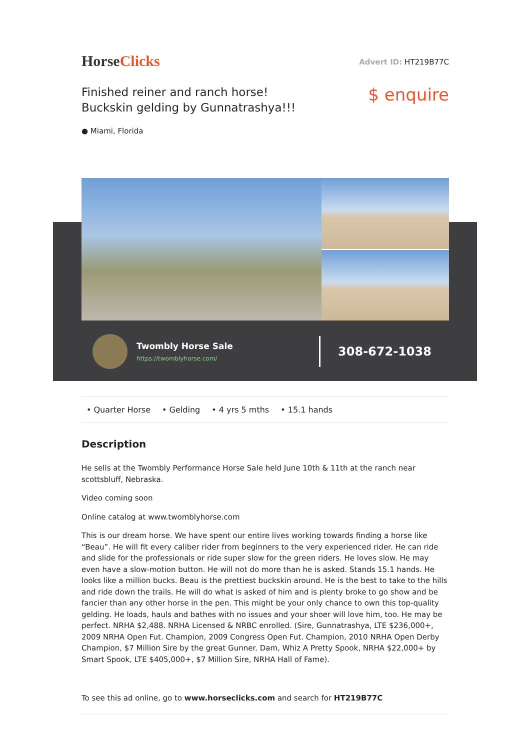HorseClicks
Advert ID: HT219B77C
Finished reiner and ranch horse!
Buckskin gelding by Gunnatrashya!!!
$ enquire
● Miami, Florida
Twombly Horse Sale
https://twomblyhorse.com/
308-672-1038
• Quarter Horse • Gelding • 4 yrs 5 mths • 15.1 hands
Description
He sells at the Twombly Performance Horse Sale held June 10th & 11th at the ranch near scottsbluff, Nebraska.
Video coming soon
Online catalog at www.twomblyhorse.com
This is our dream horse. We have spent our entire lives working towards finding a horse like “Beau”. He will fit every caliber rider from beginners to the very experienced rider. He can ride and slide for the professionals or ride super slow for the green riders. He loves slow. He may even have a slow-motion button. He will not do more than he is asked. Stands 15.1 hands. He looks like a million bucks. Beau is the prettiest buckskin around. He is the best to take to the hills and ride down the trails. He will do what is asked of him and is plenty broke to go show and be fancier than any other horse in the pen. This might be your only chance to own this top-quality gelding. He loads, hauls and bathes with no issues and your shoer will love him, too. He may be perfect. NRHA $2,488. NRHA Licensed & NRBC enrolled. (Sire, Gunnatrashya, LTE $236,000+, 2009 NRHA Open Fut. Champion, 2009 Congress Open Fut. Champion, 2010 NRHA Open Derby Champion, $7 Million Sire by the great Gunner. Dam, Whiz A Pretty Spook, NRHA $22,000+ by Smart Spook, LTE $405,000+, $7 Million Sire, NRHA Hall of Fame).
To see this ad online, go to www.horseclicks.com and search for HT219B77C